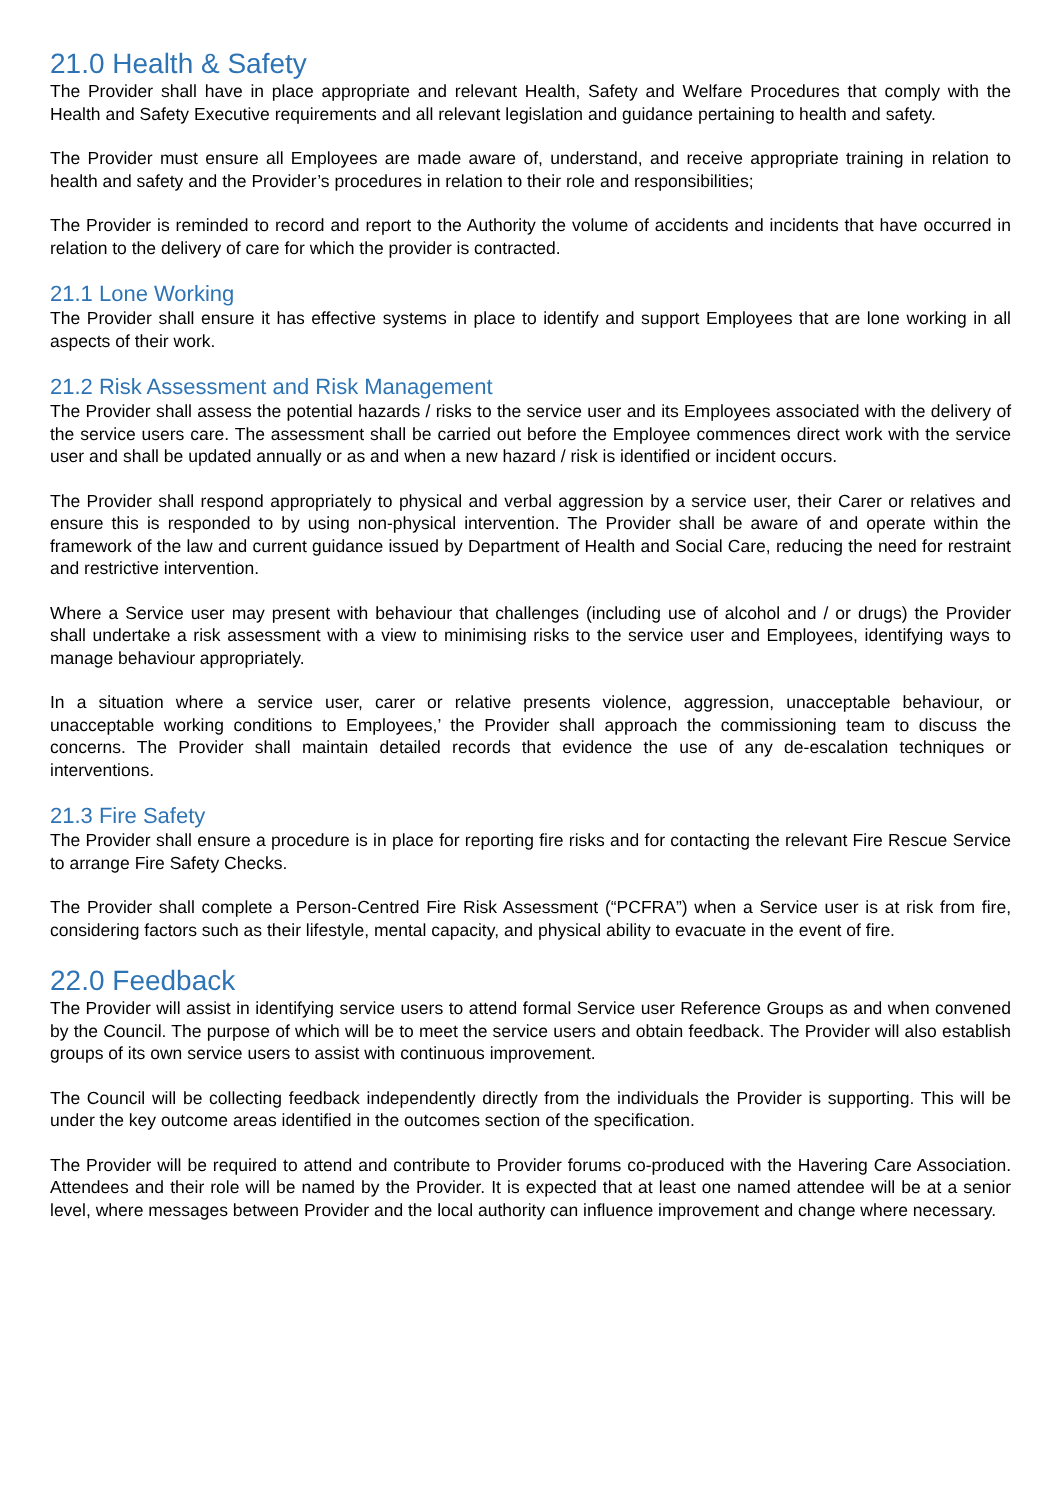21.0 Health & Safety
The Provider shall have in place appropriate and relevant Health, Safety and Welfare Procedures that comply with the Health and Safety Executive requirements and all relevant legislation and guidance pertaining to health and safety.
The Provider must ensure all Employees are made aware of, understand, and receive appropriate training in relation to health and safety and the Provider’s procedures in relation to their role and responsibilities;
The Provider is reminded to record and report to the Authority the volume of accidents and incidents that have occurred in relation to the delivery of care for which the provider is contracted.
21.1 Lone Working
The Provider shall ensure it has effective systems in place to identify and support Employees that are lone working in all aspects of their work.
21.2 Risk Assessment and Risk Management
The Provider shall assess the potential hazards / risks to the service user and its Employees associated with the delivery of the service users care. The assessment shall be carried out before the Employee commences direct work with the service user and shall be updated annually or as and when a new hazard / risk is identified or incident occurs.
The Provider shall respond appropriately to physical and verbal aggression by a service user, their Carer or relatives and ensure this is responded to by using non-physical intervention. The Provider shall be aware of and operate within the framework of the law and current guidance issued by Department of Health and Social Care, reducing the need for restraint and restrictive intervention.
Where a Service user may present with behaviour that challenges (including use of alcohol and / or drugs) the Provider shall undertake a risk assessment with a view to minimising risks to the service user and Employees, identifying ways to manage behaviour appropriately.
In a situation where a service user, carer or relative presents violence, aggression, unacceptable behaviour, or unacceptable working conditions to Employees,’ the Provider shall approach the commissioning team to discuss the concerns. The Provider shall maintain detailed records that evidence the use of any de-escalation techniques or interventions.
21.3 Fire Safety
The Provider shall ensure a procedure is in place for reporting fire risks and for contacting the relevant Fire Rescue Service to arrange Fire Safety Checks.
The Provider shall complete a Person-Centred Fire Risk Assessment (“PCFRA”) when a Service user is at risk from fire, considering factors such as their lifestyle, mental capacity, and physical ability to evacuate in the event of fire.
22.0 Feedback
The Provider will assist in identifying service users to attend formal Service user Reference Groups as and when convened by the Council. The purpose of which will be to meet the service users and obtain feedback. The Provider will also establish groups of its own service users to assist with continuous improvement.
The Council will be collecting feedback independently directly from the individuals the Provider is supporting. This will be under the key outcome areas identified in the outcomes section of the specification.
The Provider will be required to attend and contribute to Provider forums co-produced with the Havering Care Association. Attendees and their role will be named by the Provider. It is expected that at least one named attendee will be at a senior level, where messages between Provider and the local authority can influence improvement and change where necessary.